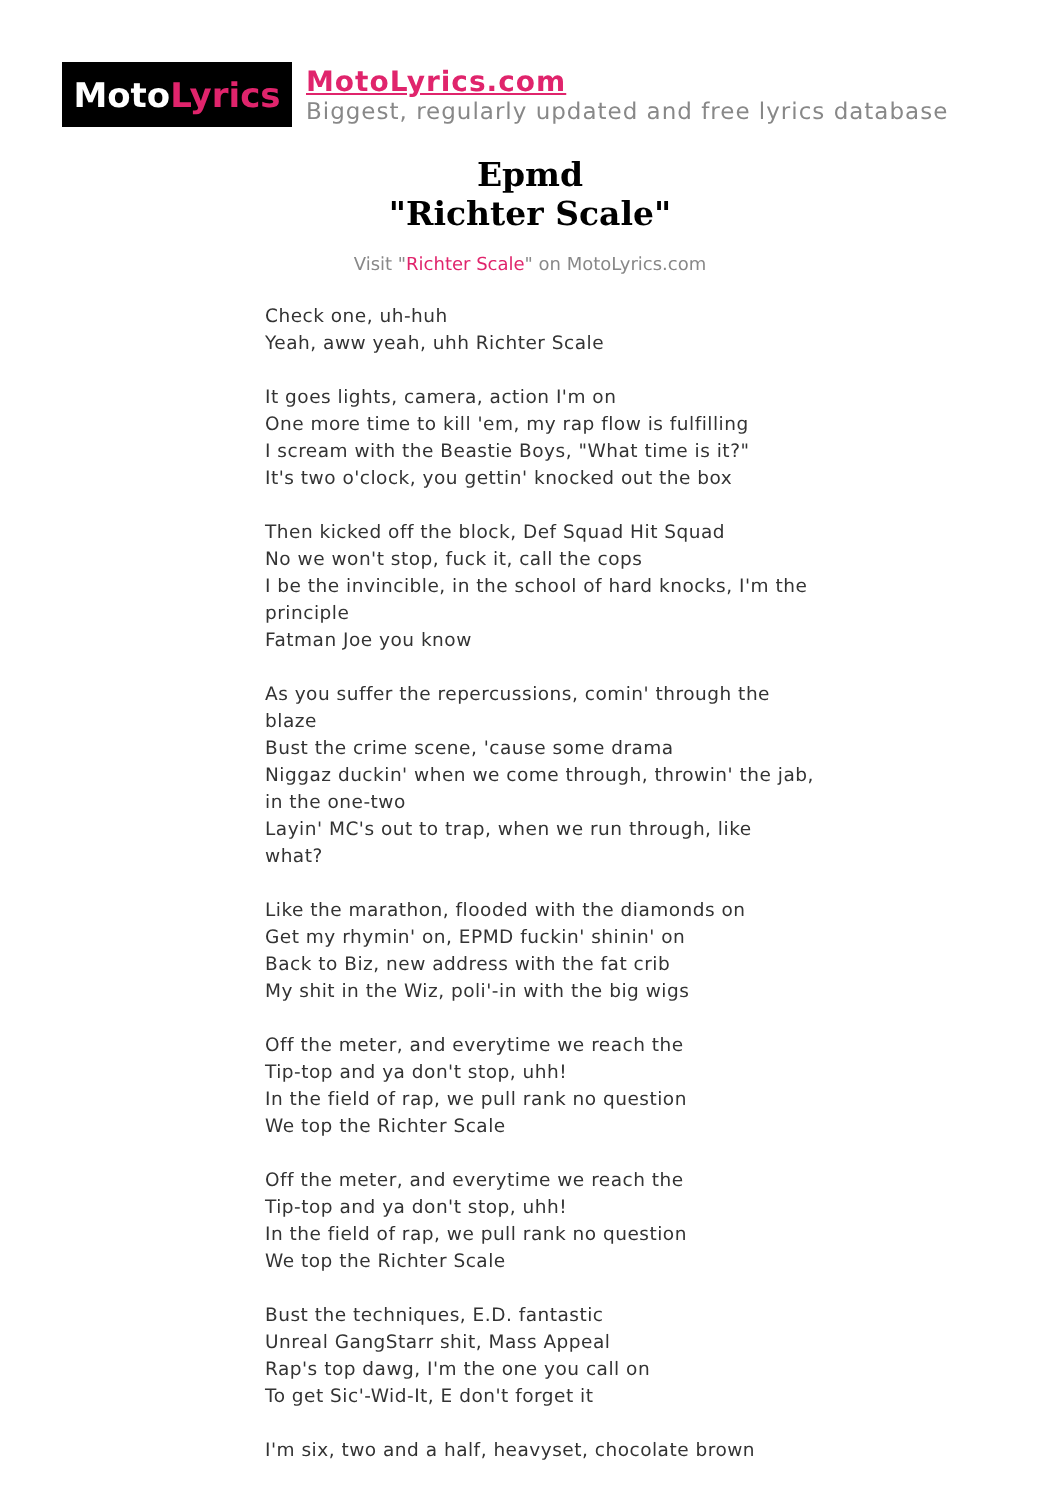Moto Lyrics
MotoLyrics.com
Biggest, regularly updated and free lyrics database
Epmd
"Richter Scale"
Visit "Richter Scale" on MotoLyrics.com
Check one, uh-huh
Yeah, aww yeah, uhh Richter Scale
It goes lights, camera, action I'm on
One more time to kill 'em, my rap flow is fulfilling
I scream with the Beastie Boys, "What time is it?"
It's two o'clock, you gettin' knocked out the box
Then kicked off the block, Def Squad Hit Squad
No we won't stop, fuck it, call the cops
I be the invincible, in the school of hard knocks, I'm the principle
Fatman Joe you know
As you suffer the repercussions, comin' through the blaze
Bust the crime scene, 'cause some drama
Niggaz duckin' when we come through, throwin' the jab, in the one-two
Layin' MC's out to trap, when we run through, like what?
Like the marathon, flooded with the diamonds on
Get my rhymin' on, EPMD fuckin' shinin' on
Back to Biz, new address with the fat crib
My shit in the Wiz, poli'-in with the big wigs
Off the meter, and everytime we reach the
Tip-top and ya don't stop, uhh!
In the field of rap, we pull rank no question
We top the Richter Scale
Off the meter, and everytime we reach the
Tip-top and ya don't stop, uhh!
In the field of rap, we pull rank no question
We top the Richter Scale
Bust the techniques, E.D. fantastic
Unreal GangStarr shit, Mass Appeal
Rap's top dawg, I'm the one you call on
To get Sic'-Wid-It, E don't forget it
I'm six, two and a half, heavyset, chocolate brown